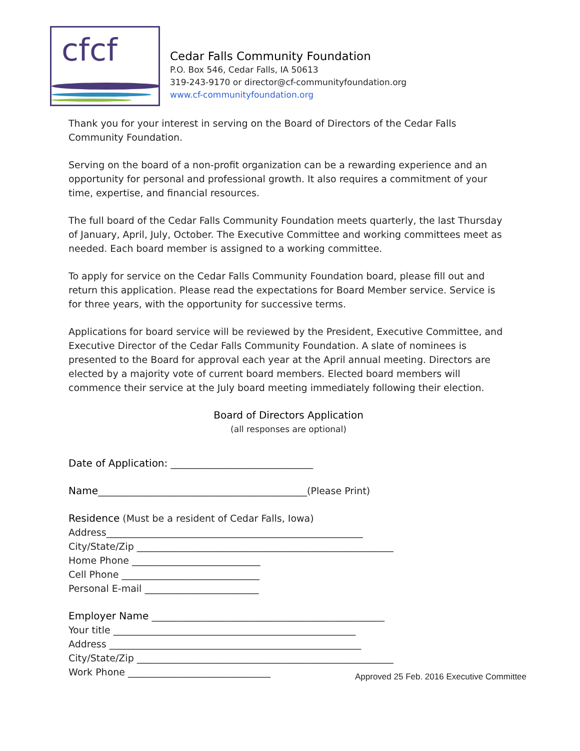cfcf
Cedar Falls Community Foundation
P.O. Box 546, Cedar Falls, IA 50613
319-243-9170 or director@cf-communityfoundation.org
www.cf-communityfoundation.org
Thank you for your interest in serving on the Board of Directors of the Cedar Falls Community Foundation.
Serving on the board of a non-profit organization can be a rewarding experience and an opportunity for personal and professional growth. It also requires a commitment of your time, expertise, and financial resources.
The full board of the Cedar Falls Community Foundation meets quarterly, the last Thursday of January, April, July, October. The Executive Committee and working committees meet as needed. Each board member is assigned to a working committee.
To apply for service on the Cedar Falls Community Foundation board, please fill out and return this application. Please read the expectations for Board Member service. Service is for three years, with the opportunity for successive terms.
Applications for board service will be reviewed by the President, Executive Committee, and Executive Director of the Cedar Falls Community Foundation. A slate of nominees is presented to the Board for approval each year at the April annual meeting. Directors are elected by a majority vote of current board members. Elected board members will commence their service at the July board meeting immediately following their election.
Board of Directors Application
(all responses are optional)
Date of Application: ______________________________
Name____________________________________________(Please Print)
Residence (Must be a resident of Cedar Falls, Iowa)
Address______________________________________________________
City/State/Zip ______________________________________________________
Home Phone ___________________________
Cell Phone _____________________________
Personal E-mail ________________________
Employer Name _________________________________________________
Your title ___________________________________________________
Address _____________________________________________________
City/State/Zip ______________________________________________________
Work Phone ______________________________
Approved 25 Feb. 2016 Executive Committee